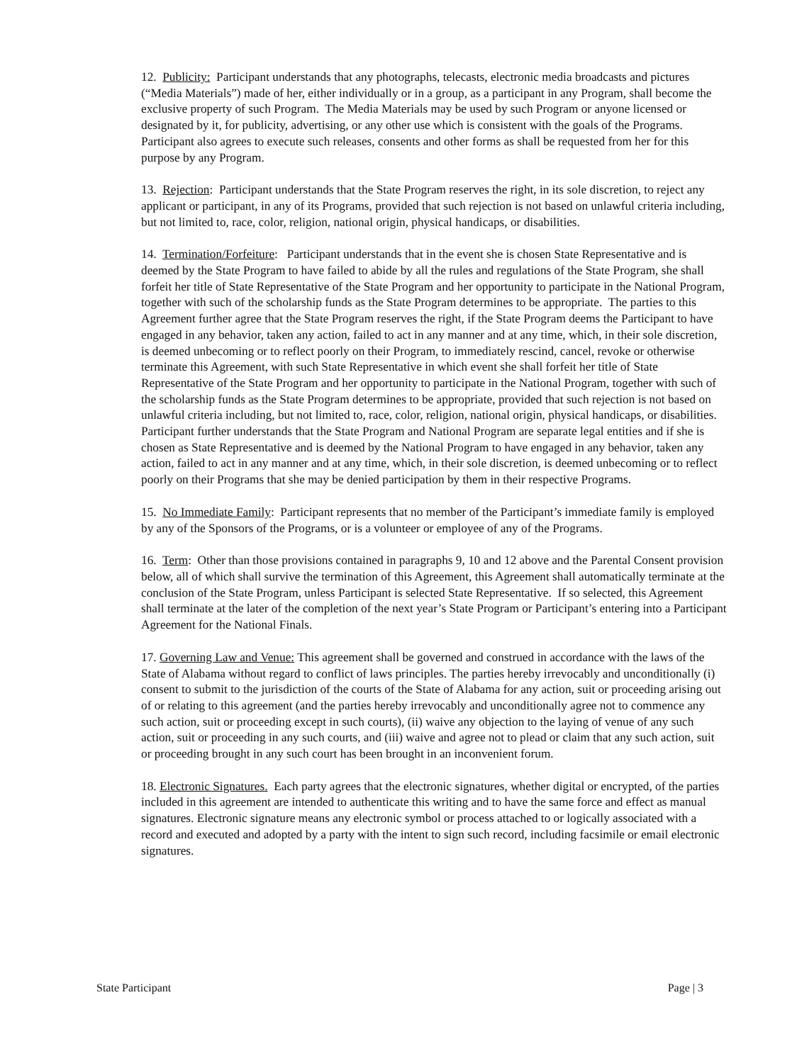12. Publicity: Participant understands that any photographs, telecasts, electronic media broadcasts and pictures (“Media Materials”) made of her, either individually or in a group, as a participant in any Program, shall become the exclusive property of such Program. The Media Materials may be used by such Program or anyone licensed or designated by it, for publicity, advertising, or any other use which is consistent with the goals of the Programs. Participant also agrees to execute such releases, consents and other forms as shall be requested from her for this purpose by any Program.
13. Rejection: Participant understands that the State Program reserves the right, in its sole discretion, to reject any applicant or participant, in any of its Programs, provided that such rejection is not based on unlawful criteria including, but not limited to, race, color, religion, national origin, physical handicaps, or disabilities.
14. Termination/Forfeiture: Participant understands that in the event she is chosen State Representative and is deemed by the State Program to have failed to abide by all the rules and regulations of the State Program, she shall forfeit her title of State Representative of the State Program and her opportunity to participate in the National Program, together with such of the scholarship funds as the State Program determines to be appropriate. The parties to this Agreement further agree that the State Program reserves the right, if the State Program deems the Participant to have engaged in any behavior, taken any action, failed to act in any manner and at any time, which, in their sole discretion, is deemed unbecoming or to reflect poorly on their Program, to immediately rescind, cancel, revoke or otherwise terminate this Agreement, with such State Representative in which event she shall forfeit her title of State Representative of the State Program and her opportunity to participate in the National Program, together with such of the scholarship funds as the State Program determines to be appropriate, provided that such rejection is not based on unlawful criteria including, but not limited to, race, color, religion, national origin, physical handicaps, or disabilities. Participant further understands that the State Program and National Program are separate legal entities and if she is chosen as State Representative and is deemed by the National Program to have engaged in any behavior, taken any action, failed to act in any manner and at any time, which, in their sole discretion, is deemed unbecoming or to reflect poorly on their Programs that she may be denied participation by them in their respective Programs.
15. No Immediate Family: Participant represents that no member of the Participant’s immediate family is employed by any of the Sponsors of the Programs, or is a volunteer or employee of any of the Programs.
16. Term: Other than those provisions contained in paragraphs 9, 10 and 12 above and the Parental Consent provision below, all of which shall survive the termination of this Agreement, this Agreement shall automatically terminate at the conclusion of the State Program, unless Participant is selected State Representative. If so selected, this Agreement shall terminate at the later of the completion of the next year’s State Program or Participant’s entering into a Participant Agreement for the National Finals.
17. Governing Law and Venue: This agreement shall be governed and construed in accordance with the laws of the State of Alabama without regard to conflict of laws principles. The parties hereby irrevocably and unconditionally (i) consent to submit to the jurisdiction of the courts of the State of Alabama for any action, suit or proceeding arising out of or relating to this agreement (and the parties hereby irrevocably and unconditionally agree not to commence any such action, suit or proceeding except in such courts), (ii) waive any objection to the laying of venue of any such action, suit or proceeding in any such courts, and (iii) waive and agree not to plead or claim that any such action, suit or proceeding brought in any such court has been brought in an inconvenient forum.
18. Electronic Signatures. Each party agrees that the electronic signatures, whether digital or encrypted, of the parties included in this agreement are intended to authenticate this writing and to have the same force and effect as manual signatures. Electronic signature means any electronic symbol or process attached to or logically associated with a record and executed and adopted by a party with the intent to sign such record, including facsimile or email electronic signatures.
State Participant Page | 3